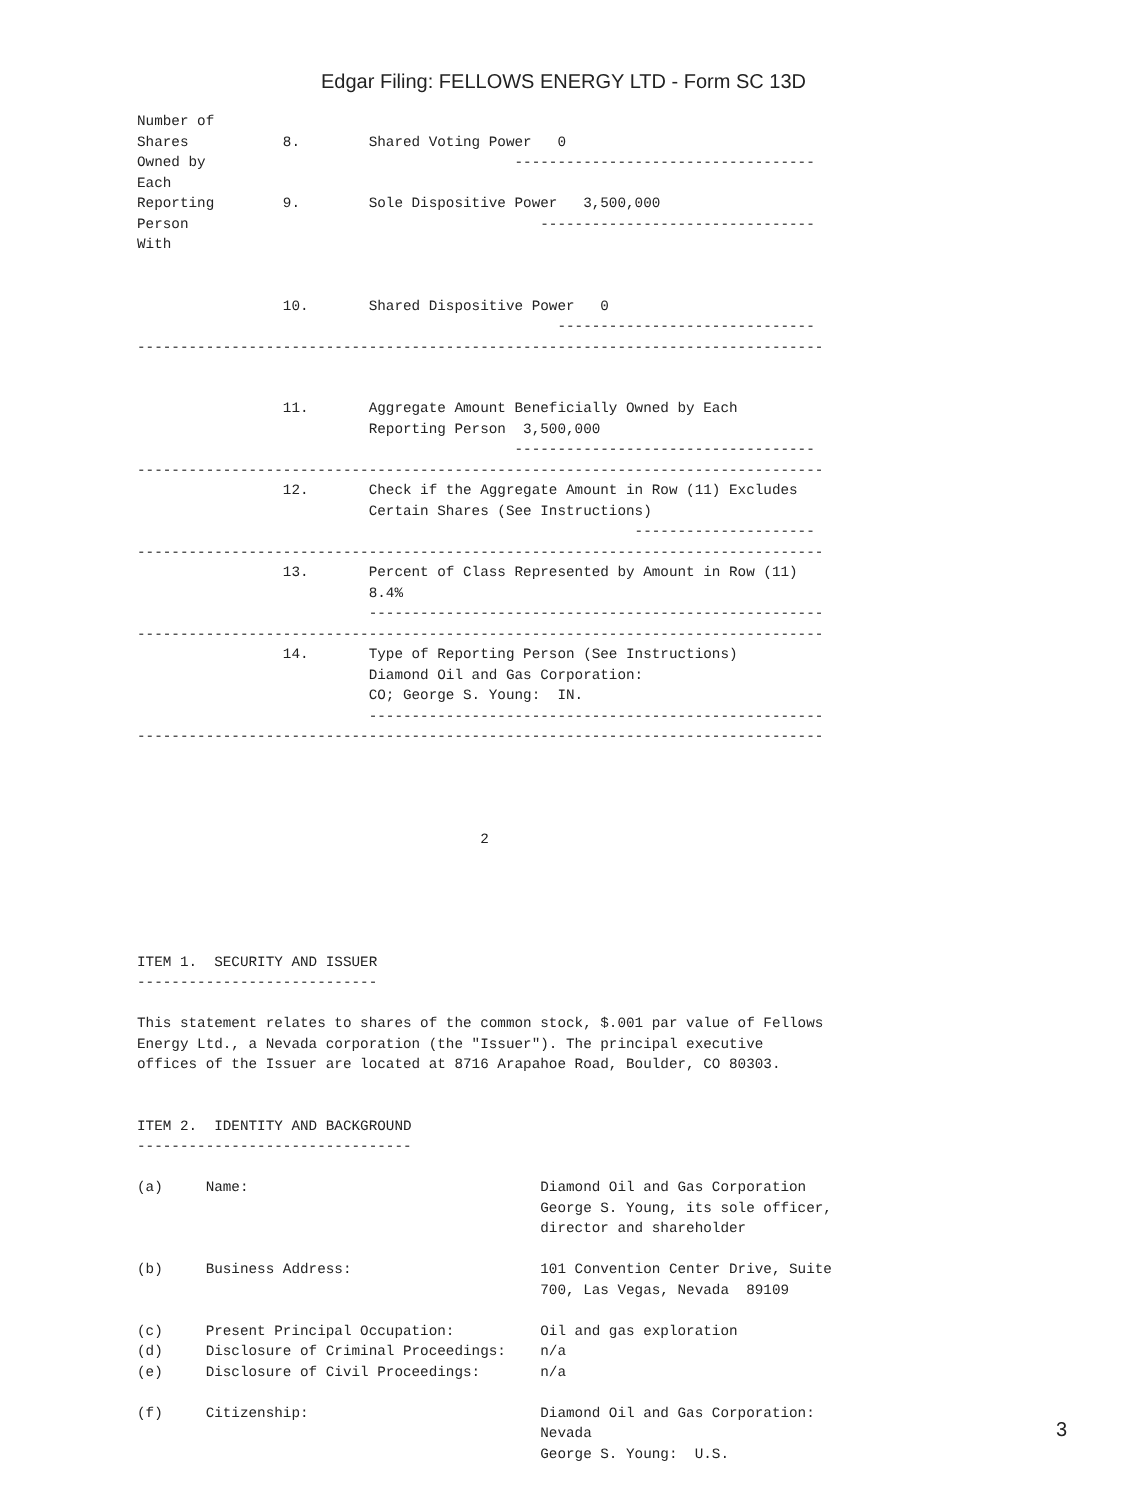Edgar Filing: FELLOWS ENERGY LTD - Form SC 13D
Number of
Shares           8.        Shared Voting Power   0
Owned by                                    -----------------------------------
Each
Reporting        9.        Sole Dispositive Power   3,500,000
Person                                         --------------------------------
With


                 10.       Shared Dispositive Power   0
                                                 ------------------------------
--------------------------------------------------------------------------------


                 11.       Aggregate Amount Beneficially Owned by Each
                           Reporting Person  3,500,000
                                            -----------------------------------
--------------------------------------------------------------------------------
                 12.       Check if the Aggregate Amount in Row (11) Excludes
                           Certain Shares (See Instructions)
                                                          ---------------------
--------------------------------------------------------------------------------
                 13.       Percent of Class Represented by Amount in Row (11)
                           8.4%
                           -----------------------------------------------------
--------------------------------------------------------------------------------
                 14.       Type of Reporting Person (See Instructions)
                           Diamond Oil and Gas Corporation:
                           CO; George S. Young:  IN.
                           -----------------------------------------------------
--------------------------------------------------------------------------------




                                        2





ITEM 1.  SECURITY AND ISSUER
----------------------------

This statement relates to shares of the common stock, $.001 par value of Fellows
Energy Ltd., a Nevada corporation (the "Issuer"). The principal executive
offices of the Issuer are located at 8716 Arapahoe Road, Boulder, CO 80303.


ITEM 2.  IDENTITY AND BACKGROUND
--------------------------------

(a)     Name:                                  Diamond Oil and Gas Corporation
                                               George S. Young, its sole officer,
                                               director and shareholder

(b)     Business Address:                      101 Convention Center Drive, Suite
                                               700, Las Vegas, Nevada  89109

(c)     Present Principal Occupation:          Oil and gas exploration
(d)     Disclosure of Criminal Proceedings:    n/a
(e)     Disclosure of Civil Proceedings:       n/a

(f)     Citizenship:                           Diamond Oil and Gas Corporation:
                                               Nevada
                                               George S. Young:  U.S.
3